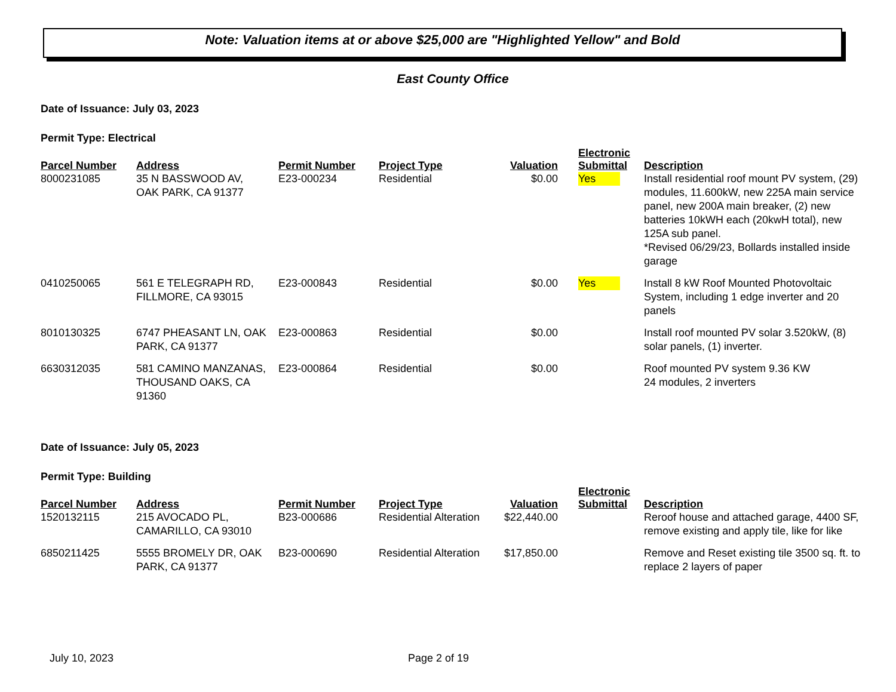Note: Valuation items at or above $25,000 are "Highlighted Yellow" and Bold
East County Office
Date of Issuance: July 03, 2023
Permit Type: Electrical
| Parcel Number | Address | Permit Number | Project Type | Valuation | Electronic Submittal | Description |
| --- | --- | --- | --- | --- | --- | --- |
| 8000231085 | 35 N BASSWOOD AV, OAK PARK, CA 91377 | E23-000234 | Residential | $0.00 | Yes | Install residential roof mount PV system, (29) modules, 11.600kW, new 225A main service panel, new 200A main breaker, (2) new batteries 10kWH each (20kwH total), new 125A sub panel. *Revised 06/29/23, Bollards installed inside garage |
| 0410250065 | 561 E TELEGRAPH RD, FILLMORE, CA 93015 | E23-000843 | Residential | $0.00 | Yes | Install 8 kW Roof Mounted Photovoltaic System, including 1 edge inverter and 20 panels |
| 8010130325 | 6747 PHEASANT LN, OAK PARK, CA 91377 | E23-000863 | Residential | $0.00 | | Install roof mounted PV solar 3.520kW, (8) solar panels, (1) inverter. |
| 6630312035 | 581 CAMINO MANZANAS, THOUSAND OAKS, CA 91360 | E23-000864 | Residential | $0.00 | | Roof mounted PV system 9.36 KW 24 modules, 2 inverters |
Date of Issuance: July 05, 2023
Permit Type: Building
| Parcel Number | Address | Permit Number | Project Type | Valuation | Electronic Submittal | Description |
| --- | --- | --- | --- | --- | --- | --- |
| 1520132115 | 215 AVOCADO PL, CAMARILLO, CA 93010 | B23-000686 | Residential Alteration | $22,440.00 | | Reroof house and attached garage, 4400 SF, remove existing and apply tile, like for like |
| 6850211425 | 5555 BROMELY DR, OAK PARK, CA 91377 | B23-000690 | Residential Alteration | $17,850.00 | | Remove and Reset existing tile 3500 sq. ft. to replace 2 layers of paper |
July 10, 2023 Page 2 of 19